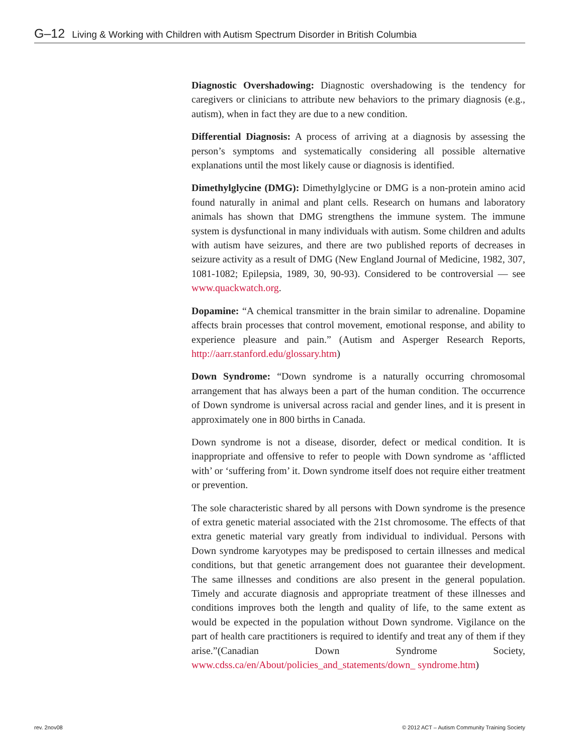G–12 Living & Working with Children with Autism Spectrum Disorder in British Columbia
Diagnostic Overshadowing: Diagnostic overshadowing is the tendency for caregivers or clinicians to attribute new behaviors to the primary diagnosis (e.g., autism), when in fact they are due to a new condition.
Differential Diagnosis: A process of arriving at a diagnosis by assessing the person’s symptoms and systematically considering all possible alternative explanations until the most likely cause or diagnosis is identified.
Dimethylglycine (DMG): Dimethylglycine or DMG is a non-protein amino acid found naturally in animal and plant cells. Research on humans and laboratory animals has shown that DMG strengthens the immune system. The immune system is dysfunctional in many individuals with autism. Some children and adults with autism have seizures, and there are two published reports of decreases in seizure activity as a result of DMG (New England Journal of Medicine, 1982, 307, 1081-1082; Epilepsia, 1989, 30, 90-93). Considered to be controversial — see www.quackwatch.org.
Dopamine: “A chemical transmitter in the brain similar to adrenaline. Dopamine affects brain processes that control movement, emotional response, and ability to experience pleasure and pain.” (Autism and Asperger Research Reports, http://aarr.stanford.edu/glossary.htm)
Down Syndrome: “Down syndrome is a naturally occurring chromosomal arrangement that has always been a part of the human condition. The occurrence of Down syndrome is universal across racial and gender lines, and it is present in approximately one in 800 births in Canada.
Down syndrome is not a disease, disorder, defect or medical condition. It is inappropriate and offensive to refer to people with Down syndrome as ‘afflicted with’ or ‘suffering from’ it. Down syndrome itself does not require either treatment or prevention.
The sole characteristic shared by all persons with Down syndrome is the presence of extra genetic material associated with the 21st chromosome. The effects of that extra genetic material vary greatly from individual to individual. Persons with Down syndrome karyotypes may be predisposed to certain illnesses and medical conditions, but that genetic arrangement does not guarantee their development. The same illnesses and conditions are also present in the general population. Timely and accurate diagnosis and appropriate treatment of these illnesses and conditions improves both the length and quality of life, to the same extent as would be expected in the population without Down syndrome. Vigilance on the part of health care practitioners is required to identify and treat any of them if they arise.”(Canadian Down Syndrome Society, www.cdss.ca/en/About/policies_and_statements/down_ syndrome.htm)
rev. 2nov08
© 2012 ACT – Autism Community Training Society